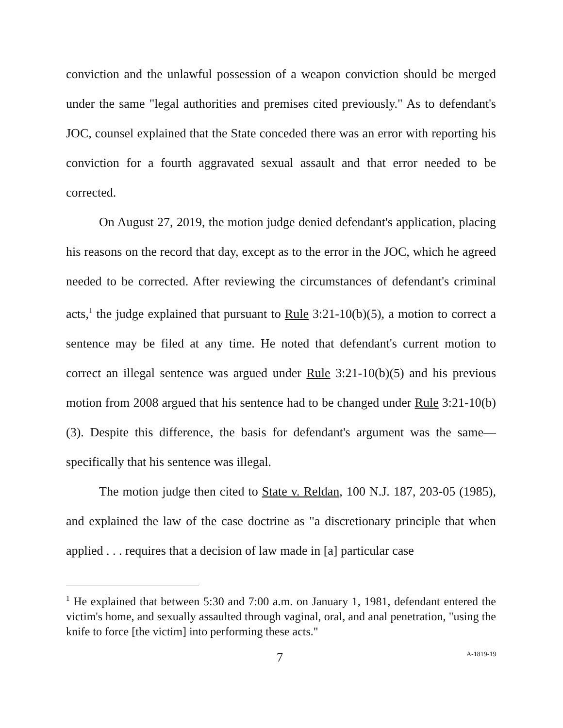conviction and the unlawful possession of a weapon conviction should be merged under the same "legal authorities and premises cited previously." As to defendant's JOC, counsel explained that the State conceded there was an error with reporting his conviction for a fourth aggravated sexual assault and that error needed to be corrected.
On August 27, 2019, the motion judge denied defendant's application, placing his reasons on the record that day, except as to the error in the JOC, which he agreed needed to be corrected. After reviewing the circumstances of defendant's criminal acts,<sup>1</sup> the judge explained that pursuant to Rule 3:21-10(b)(5), a motion to correct a sentence may be filed at any time. He noted that defendant's current motion to correct an illegal sentence was argued under Rule 3:21-10(b)(5) and his previous motion from 2008 argued that his sentence had to be changed under Rule 3:21-10(b)(3). Despite this difference, the basis for defendant's argument was the same—specifically that his sentence was illegal.
The motion judge then cited to State v. Reldan, 100 N.J. 187, 203-05 (1985), and explained the law of the case doctrine as "a discretionary principle that when applied . . . requires that a decision of law made in [a] particular case
<sup>1</sup> He explained that between 5:30 and 7:00 a.m. on January 1, 1981, defendant entered the victim's home, and sexually assaulted through vaginal, oral, and anal penetration, "using the knife to force [the victim] into performing these acts."
7 A-1819-19